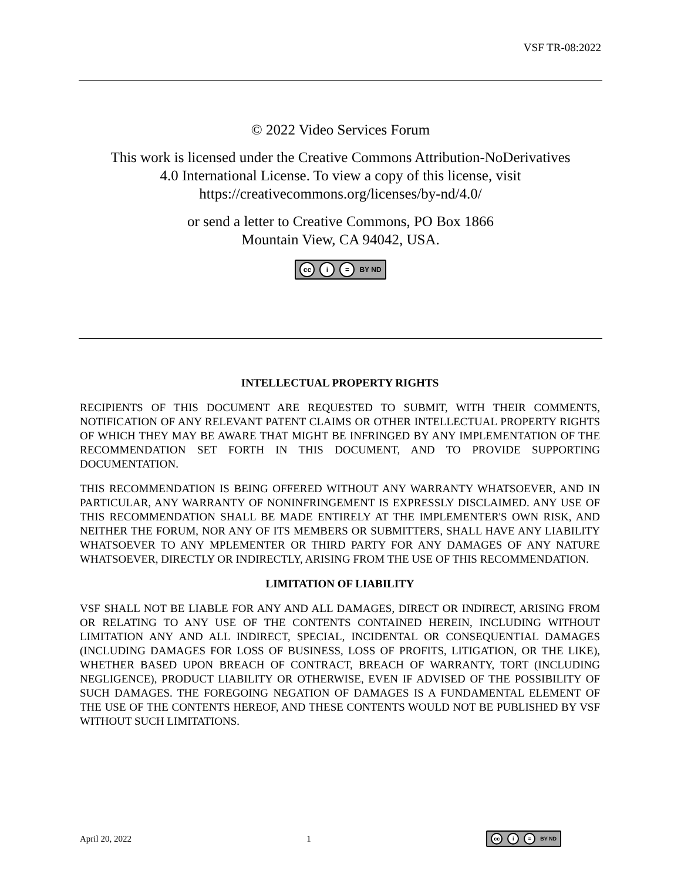VSF TR-08:2022
© 2022 Video Services Forum
This work is licensed under the Creative Commons Attribution-NoDerivatives
4.0 International License. To view a copy of this license, visit
https://creativecommons.org/licenses/by-nd/4.0/
or send a letter to Creative Commons, PO Box 1866
Mountain View, CA 94042, USA.
cc i = BY ND
INTELLECTUAL PROPERTY RIGHTS
RECIPIENTS OF THIS DOCUMENT ARE REQUESTED TO SUBMIT, WITH THEIR COMMENTS, NOTIFICATION OF ANY RELEVANT PATENT CLAIMS OR OTHER INTELLECTUAL PROPERTY RIGHTS OF WHICH THEY MAY BE AWARE THAT MIGHT BE INFRINGED BY ANY IMPLEMENTATION OF THE RECOMMENDATION SET FORTH IN THIS DOCUMENT, AND TO PROVIDE SUPPORTING DOCUMENTATION.
THIS RECOMMENDATION IS BEING OFFERED WITHOUT ANY WARRANTY WHATSOEVER, AND IN PARTICULAR, ANY WARRANTY OF NONINFRINGEMENT IS EXPRESSLY DISCLAIMED. ANY USE OF THIS RECOMMENDATION SHALL BE MADE ENTIRELY AT THE IMPLEMENTER'S OWN RISK, AND NEITHER THE FORUM, NOR ANY OF ITS MEMBERS OR SUBMITTERS, SHALL HAVE ANY LIABILITY WHATSOEVER TO ANY MPLEMENTER OR THIRD PARTY FOR ANY DAMAGES OF ANY NATURE WHATSOEVER, DIRECTLY OR INDIRECTLY, ARISING FROM THE USE OF THIS RECOMMENDATION.
LIMITATION OF LIABILITY
VSF SHALL NOT BE LIABLE FOR ANY AND ALL DAMAGES, DIRECT OR INDIRECT, ARISING FROM OR RELATING TO ANY USE OF THE CONTENTS CONTAINED HEREIN, INCLUDING WITHOUT LIMITATION ANY AND ALL INDIRECT, SPECIAL, INCIDENTAL OR CONSEQUENTIAL DAMAGES (INCLUDING DAMAGES FOR LOSS OF BUSINESS, LOSS OF PROFITS, LITIGATION, OR THE LIKE), WHETHER BASED UPON BREACH OF CONTRACT, BREACH OF WARRANTY, TORT (INCLUDING NEGLIGENCE), PRODUCT LIABILITY OR OTHERWISE, EVEN IF ADVISED OF THE POSSIBILITY OF SUCH DAMAGES. THE FOREGOING NEGATION OF DAMAGES IS A FUNDAMENTAL ELEMENT OF THE USE OF THE CONTENTS HEREOF, AND THESE CONTENTS WOULD NOT BE PUBLISHED BY VSF WITHOUT SUCH LIMITATIONS.
April 20, 2022 1 cc i = BY ND